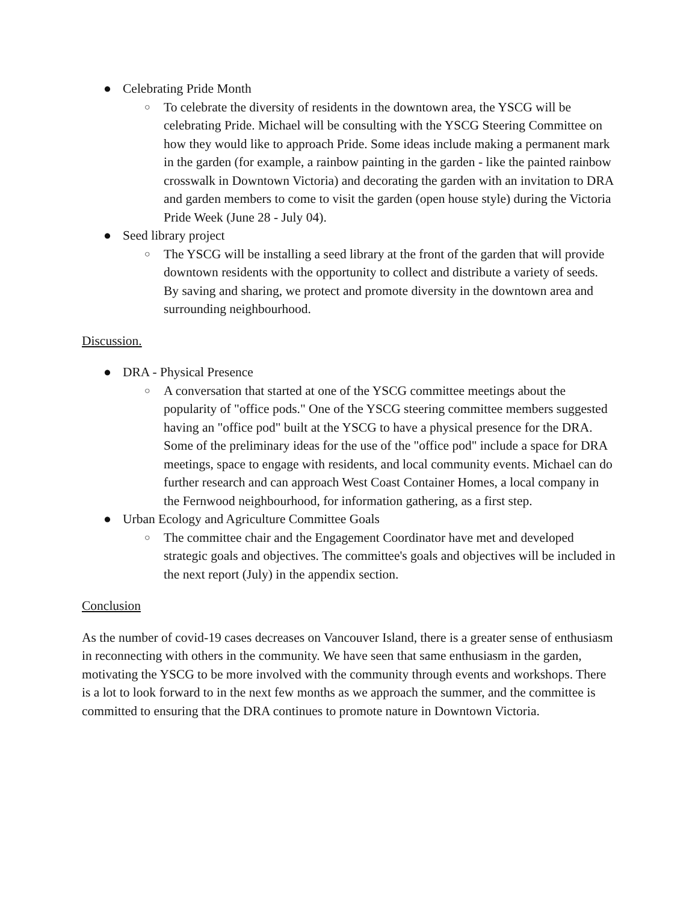● Celebrating Pride Month
○ To celebrate the diversity of residents in the downtown area, the YSCG will be celebrating Pride. Michael will be consulting with the YSCG Steering Committee on how they would like to approach Pride. Some ideas include making a permanent mark in the garden (for example, a rainbow painting in the garden - like the painted rainbow crosswalk in Downtown Victoria) and decorating the garden with an invitation to DRA and garden members to come to visit the garden (open house style) during the Victoria Pride Week (June 28 - July 04).
● Seed library project
○ The YSCG will be installing a seed library at the front of the garden that will provide downtown residents with the opportunity to collect and distribute a variety of seeds. By saving and sharing, we protect and promote diversity in the downtown area and surrounding neighbourhood.
Discussion.
● DRA - Physical Presence
○ A conversation that started at one of the YSCG committee meetings about the popularity of "office pods." One of the YSCG steering committee members suggested having an "office pod" built at the YSCG to have a physical presence for the DRA. Some of the preliminary ideas for the use of the "office pod" include a space for DRA meetings, space to engage with residents, and local community events. Michael can do further research and can approach West Coast Container Homes, a local company in the Fernwood neighbourhood, for information gathering, as a first step.
● Urban Ecology and Agriculture Committee Goals
○ The committee chair and the Engagement Coordinator have met and developed strategic goals and objectives. The committee's goals and objectives will be included in the next report (July) in the appendix section.
Conclusion
As the number of covid-19 cases decreases on Vancouver Island, there is a greater sense of enthusiasm in reconnecting with others in the community. We have seen that same enthusiasm in the garden, motivating the YSCG to be more involved with the community through events and workshops. There is a lot to look forward to in the next few months as we approach the summer, and the committee is committed to ensuring that the DRA continues to promote nature in Downtown Victoria.